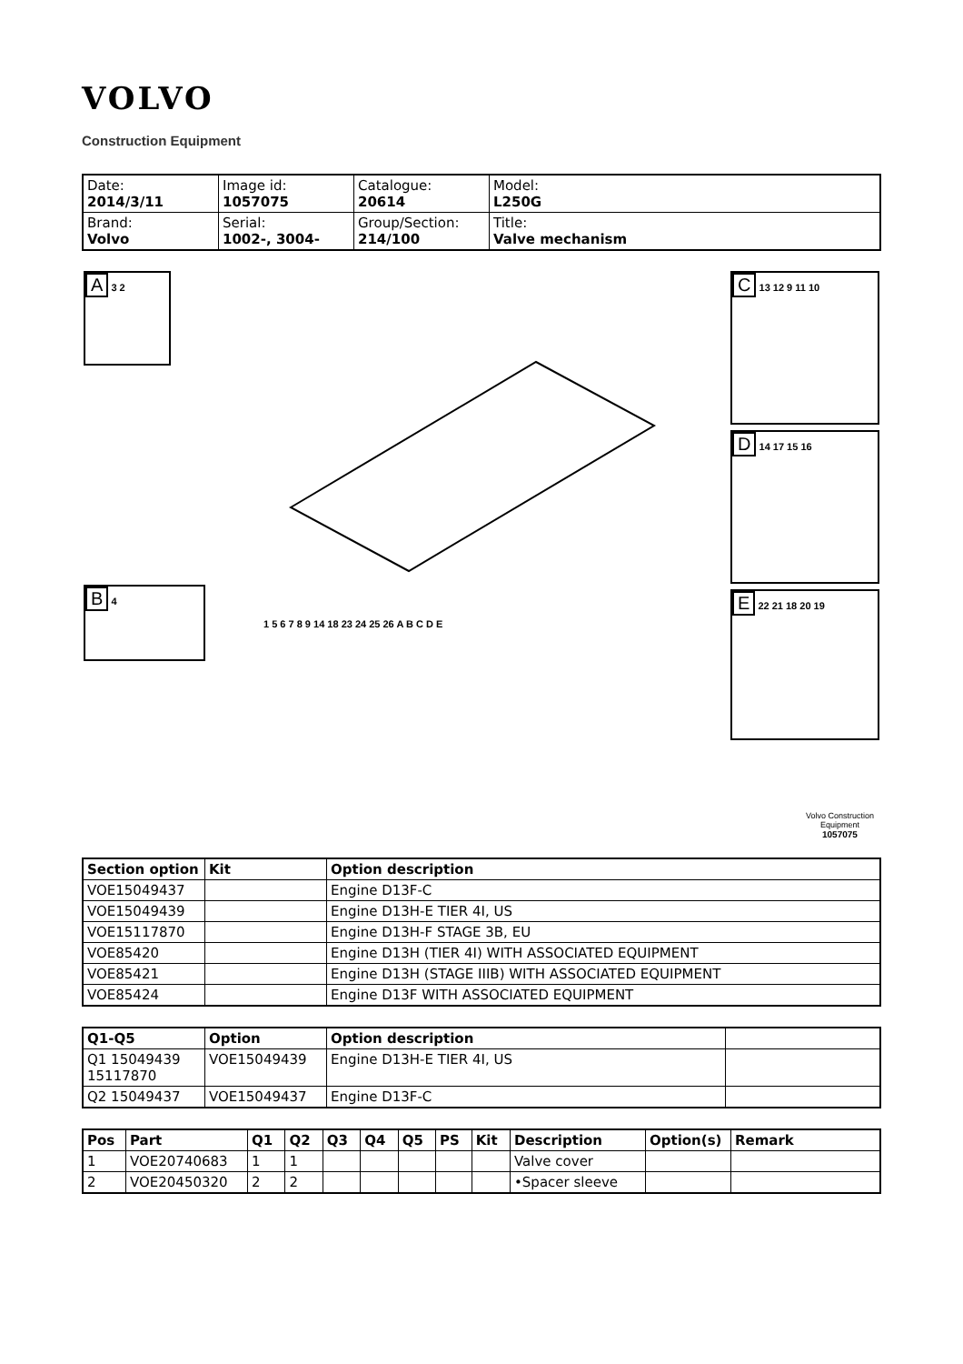VOLVO
Construction Equipment
| Date: 2014/3/11 | Image id: 1057075 | Catalogue: 20614 | Model: L250G |
| Brand: Volvo | Serial: 1002-, 3004- | Group/Section: 214/100 | Title: Valve mechanism |
A 3 2
B 4
C 13 12 9 11 10
D 14 17 15 16
E 22 21 18 20 19
1 5 6 7 8 9 14 18 23 24 25 26 A B C D E
Volvo Construction
Equipment
1057075
| Section option | Kit | Option description |
| --- | --- | --- |
| VOE15049437 | | Engine D13F-C |
| VOE15049439 | | Engine D13H-E TIER 4I, US |
| VOE15117870 | | Engine D13H-F STAGE 3B, EU |
| VOE85420 | | Engine D13H (TIER 4I) WITH ASSOCIATED EQUIPMENT |
| VOE85421 | | Engine D13H (STAGE IIIB) WITH ASSOCIATED EQUIPMENT |
| VOE85424 | | Engine D13F WITH ASSOCIATED EQUIPMENT |
| Q1-Q5 | Option | Option description | |
| --- | --- | --- | --- |
| Q1 15049439 15117870 | VOE15049439 | Engine D13H-E TIER 4I, US | |
| Q2 15049437 | VOE15049437 | Engine D13F-C | |
| Pos | Part | Q1 | Q2 | Q3 | Q4 | Q5 | PS | Kit | Description | Option(s) | Remark |
| --- | --- | --- | --- | --- | --- | --- | --- | --- | --- | --- | --- |
| 1 | VOE20740683 | 1 | 1 | | | | | | Valve cover | | |
| 2 | VOE20450320 | 2 | 2 | | | | | | •Spacer sleeve | | |